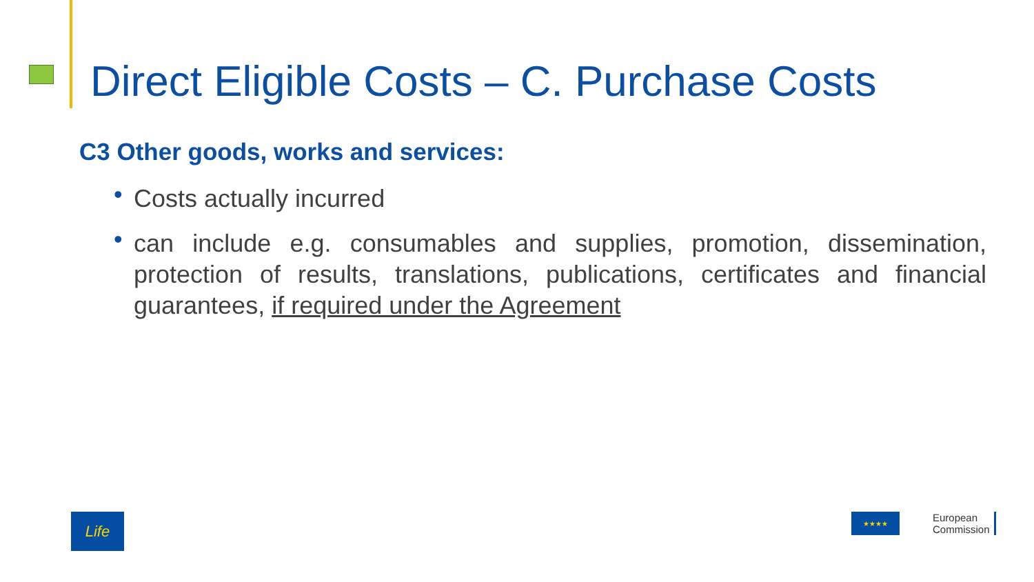Direct Eligible Costs – C. Purchase Costs
C3 Other goods, works and services:
• Costs actually incurred
• can include e.g. consumables and supplies, promotion, dissemination, protection of results, translations, publications, certificates and financial guarantees, if required under the Agreement
Life
★★★★
European
Commission